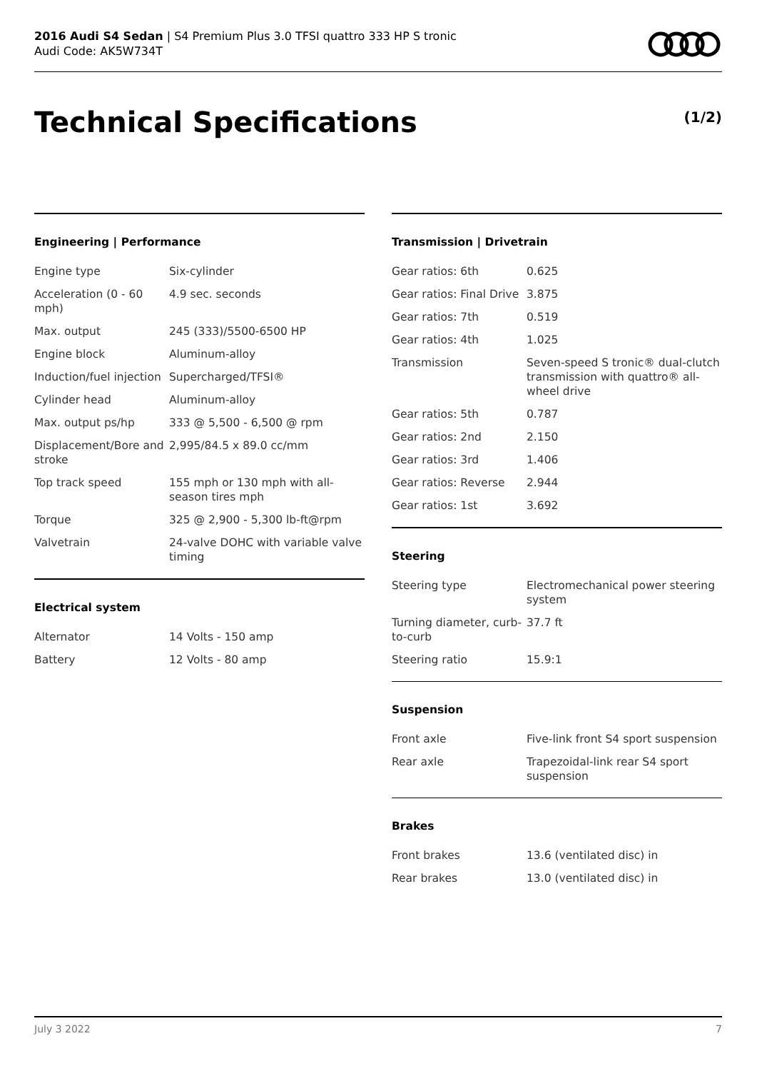2016 Audi S4 Sedan | S4 Premium Plus 3.0 TFSI quattro 333 HP S tronic
Audi Code: AK5W734T
Technical Specifications (1/2)
Engineering | Performance
| Engine type | Six-cylinder |
| Acceleration (0 - 60 mph) | 4.9 sec. seconds |
| Max. output | 245 (333)/5500-6500 HP |
| Engine block | Aluminum-alloy |
| Induction/fuel injection | Supercharged/TFSI® |
| Cylinder head | Aluminum-alloy |
| Max. output ps/hp | 333 @ 5,500 - 6,500 @ rpm |
| Displacement/Bore and stroke | 2,995/84.5 x 89.0 cc/mm |
| Top track speed | 155 mph or 130 mph with all-season tires mph |
| Torque | 325 @ 2,900 - 5,300 lb-ft@rpm |
| Valvetrain | 24-valve DOHC with variable valve timing |
Electrical system
| Alternator | 14 Volts - 150 amp |
| Battery | 12 Volts - 80 amp |
Transmission | Drivetrain
| Gear ratios: 6th | 0.625 |
| Gear ratios: Final Drive | 3.875 |
| Gear ratios: 7th | 0.519 |
| Gear ratios: 4th | 1.025 |
| Transmission | Seven-speed S tronic® dual-clutch transmission with quattro® all-wheel drive |
| Gear ratios: 5th | 0.787 |
| Gear ratios: 2nd | 2.150 |
| Gear ratios: 3rd | 1.406 |
| Gear ratios: Reverse | 2.944 |
| Gear ratios: 1st | 3.692 |
Steering
| Steering type | Electromechanical power steering system |
| Turning diameter, curb-to-curb | 37.7 ft |
| Steering ratio | 15.9:1 |
Suspension
| Front axle | Five-link front S4 sport suspension |
| Rear axle | Trapezoidal-link rear S4 sport suspension |
Brakes
| Front brakes | 13.6 (ventilated disc) in |
| Rear brakes | 13.0 (ventilated disc) in |
July 3 2022 7